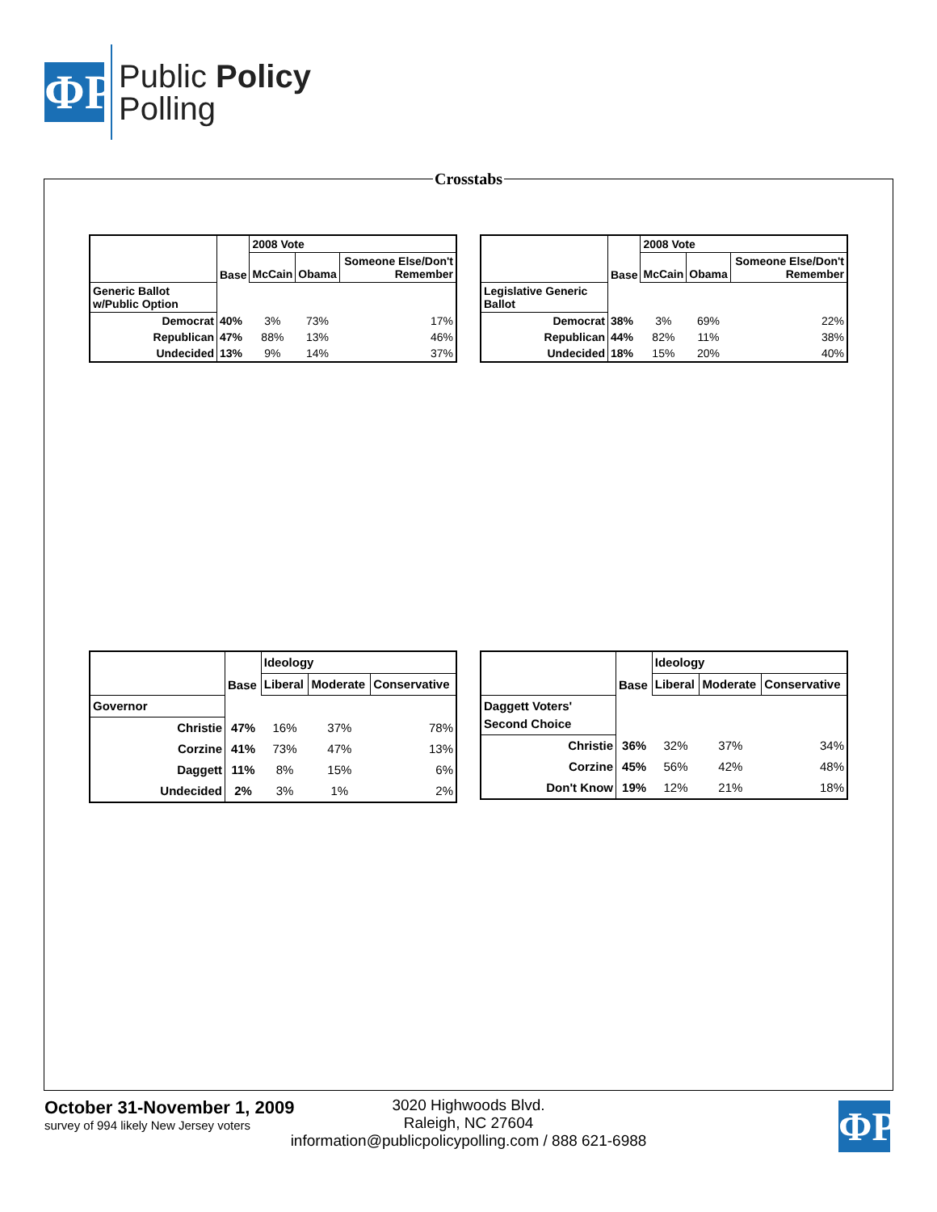ΦP
Public Policy
Polling
Crosstabs
| | Base | 2008 Vote | | |
| --- | --- | --- | --- | --- |
| | | McCain | Obama | Someone Else/Don't Remember |
| Generic Ballot w/Public Option | | | | |
| Democrat | 40% | 3% | 73% | 17% |
| Republican | 47% | 88% | 13% | 46% |
| Undecided | 13% | 9% | 14% | 37% |
| | Base | 2008 Vote | | |
| --- | --- | --- | --- | --- |
| | | McCain | Obama | Someone Else/Don't Remember |
| Legislative Generic Ballot | | | | |
| Democrat | 38% | 3% | 69% | 22% |
| Republican | 44% | 82% | 11% | 38% |
| Undecided | 18% | 15% | 20% | 40% |
| | Base | Ideology | | |
| --- | --- | --- | --- | --- |
| | | Liberal | Moderate | Conservative |
| Governor | | | | |
| Christie | 47% | 16% | 37% | 78% |
| Corzine | 41% | 73% | 47% | 13% |
| Daggett | 11% | 8% | 15% | 6% |
| Undecided | 2% | 3% | 1% | 2% |
| | Base | Ideology | | |
| --- | --- | --- | --- | --- |
| | | Liberal | Moderate | Conservative |
| Daggett Voters' Second Choice | | | | |
| Christie | 36% | 32% | 37% | 34% |
| Corzine | 45% | 56% | 42% | 48% |
| Don't Know | 19% | 12% | 21% | 18% |
October 31-November 1, 2009
survey of 994 likely New Jersey voters
3020 Highwoods Blvd.
Raleigh, NC 27604
information@publicpolicypolling.com / 888 621-6988
ΦP